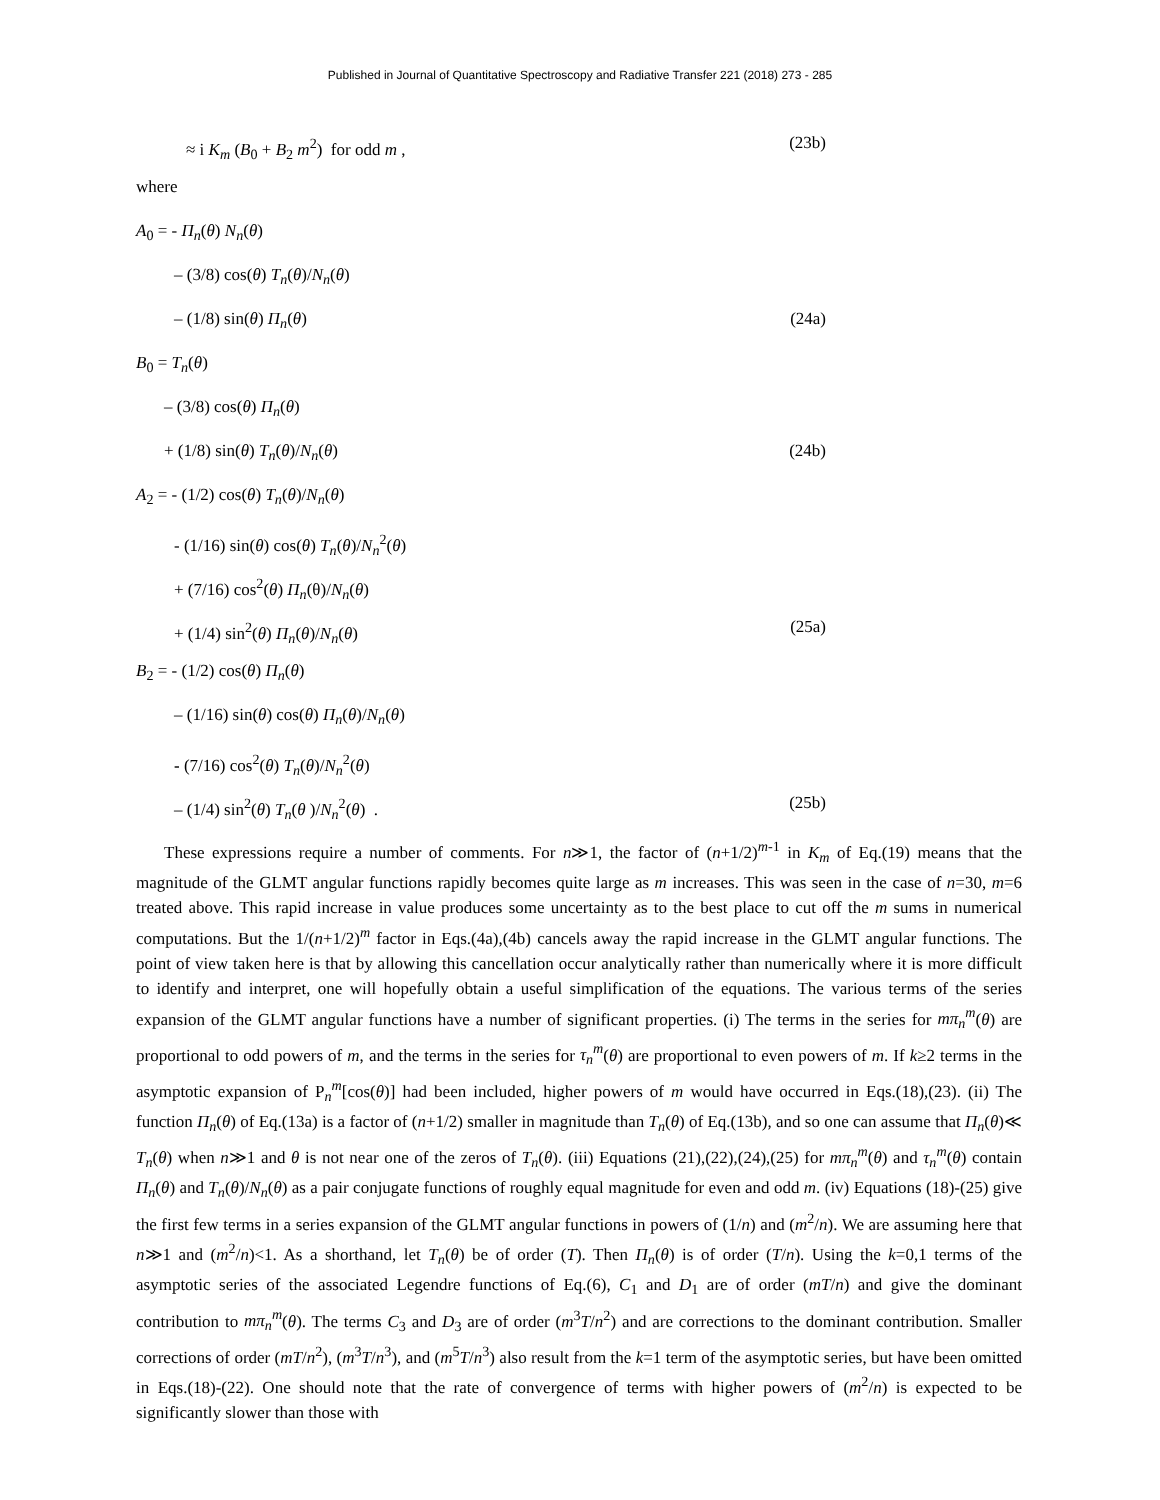Published in Journal of Quantitative Spectroscopy and Radiative Transfer 221 (2018) 273 - 285
≈ i K<sub>m</sub> (B<sub>0</sub> + B<sub>2</sub> m<sup>2</sup>) for odd m , (23b)
where
A<sub>0</sub> = - Π<sub>n</sub>(θ) N<sub>n</sub>(θ)
– (3/8) cos(θ) T<sub>n</sub>(θ)/N<sub>n</sub>(θ)
– (1/8) sin(θ) Π<sub>n</sub>(θ) (24a)
B<sub>0</sub> = T<sub>n</sub>(θ)
– (3/8) cos(θ) Π<sub>n</sub>(θ)
+ (1/8) sin(θ) T<sub>n</sub>(θ)/N<sub>n</sub>(θ) (24b)
A<sub>2</sub> = - (1/2) cos(θ) T<sub>n</sub>(θ)/N<sub>n</sub>(θ)
- (1/16) sin(θ) cos(θ) T<sub>n</sub>(θ)/N<sub>n</sub><sup>2</sup>(θ)
+ (7/16) cos<sup>2</sup>(θ) Π<sub>n</sub>(θ)/N<sub>n</sub>(θ)
+ (1/4) sin<sup>2</sup>(θ) Π<sub>n</sub>(θ)/N<sub>n</sub>(θ) (25a)
B<sub>2</sub> = - (1/2) cos(θ) Π<sub>n</sub>(θ)
– (1/16) sin(θ) cos(θ) Π<sub>n</sub>(θ)/N<sub>n</sub>(θ)
- (7/16) cos<sup>2</sup>(θ) T<sub>n</sub>(θ)/N<sub>n</sub><sup>2</sup>(θ)
– (1/4) sin<sup>2</sup>(θ) T<sub>n</sub>(θ )/N<sub>n</sub><sup>2</sup>(θ) . (25b)
These expressions require a number of comments. For n≫1, the factor of (n+1/2)<sup>m-1</sup> in K<sub>m</sub> of Eq.(19) means that the magnitude of the GLMT angular functions rapidly becomes quite large as m increases. This was seen in the case of n=30, m=6 treated above. This rapid increase in value produces some uncertainty as to the best place to cut off the m sums in numerical computations. But the 1/(n+1/2)<sup>m</sup> factor in Eqs.(4a),(4b) cancels away the rapid increase in the GLMT angular functions. The point of view taken here is that by allowing this cancellation occur analytically rather than numerically where it is more difficult to identify and interpret, one will hopefully obtain a useful simplification of the equations. The various terms of the series expansion of the GLMT angular functions have a number of significant properties. (i) The terms in the series for mπ<sub>n</sub><sup>m</sup>(θ) are proportional to odd powers of m, and the terms in the series for τ<sub>n</sub><sup>m</sup>(θ) are proportional to even powers of m. If k≥2 terms in the asymptotic expansion of P<sub>n</sub><sup>m</sup>[cos(θ)] had been included, higher powers of m would have occurred in Eqs.(18),(23). (ii) The function Π<sub>n</sub>(θ) of Eq.(13a) is a factor of (n+1/2) smaller in magnitude than T<sub>n</sub>(θ) of Eq.(13b), and so one can assume that Π<sub>n</sub>(θ)≪ T<sub>n</sub>(θ) when n≫1 and θ is not near one of the zeros of T<sub>n</sub>(θ). (iii) Equations (21),(22),(24),(25) for mπ<sub>n</sub><sup>m</sup>(θ) and τ<sub>n</sub><sup>m</sup>(θ) contain Π<sub>n</sub>(θ) and T<sub>n</sub>(θ)/N<sub>n</sub>(θ) as a pair conjugate functions of roughly equal magnitude for even and odd m. (iv) Equations (18)-(25) give the first few terms in a series expansion of the GLMT angular functions in powers of (1/n) and (m<sup>2</sup>/n). We are assuming here that n≫1 and (m<sup>2</sup>/n)<1. As a shorthand, let T<sub>n</sub>(θ) be of order (T). Then Π<sub>n</sub>(θ) is of order (T/n). Using the k=0,1 terms of the asymptotic series of the associated Legendre functions of Eq.(6), C<sub>1</sub> and D<sub>1</sub> are of order (mT/n) and give the dominant contribution to mπ<sub>n</sub><sup>m</sup>(θ). The terms C<sub>3</sub> and D<sub>3</sub> are of order (m<sup>3</sup>T/n<sup>2</sup>) and are corrections to the dominant contribution. Smaller corrections of order (mT/n<sup>2</sup>), (m<sup>3</sup>T/n<sup>3</sup>), and (m<sup>5</sup>T/n<sup>3</sup>) also result from the k=1 term of the asymptotic series, but have been omitted in Eqs.(18)-(22). One should note that the rate of convergence of terms with higher powers of (m<sup>2</sup>/n) is expected to be significantly slower than those with